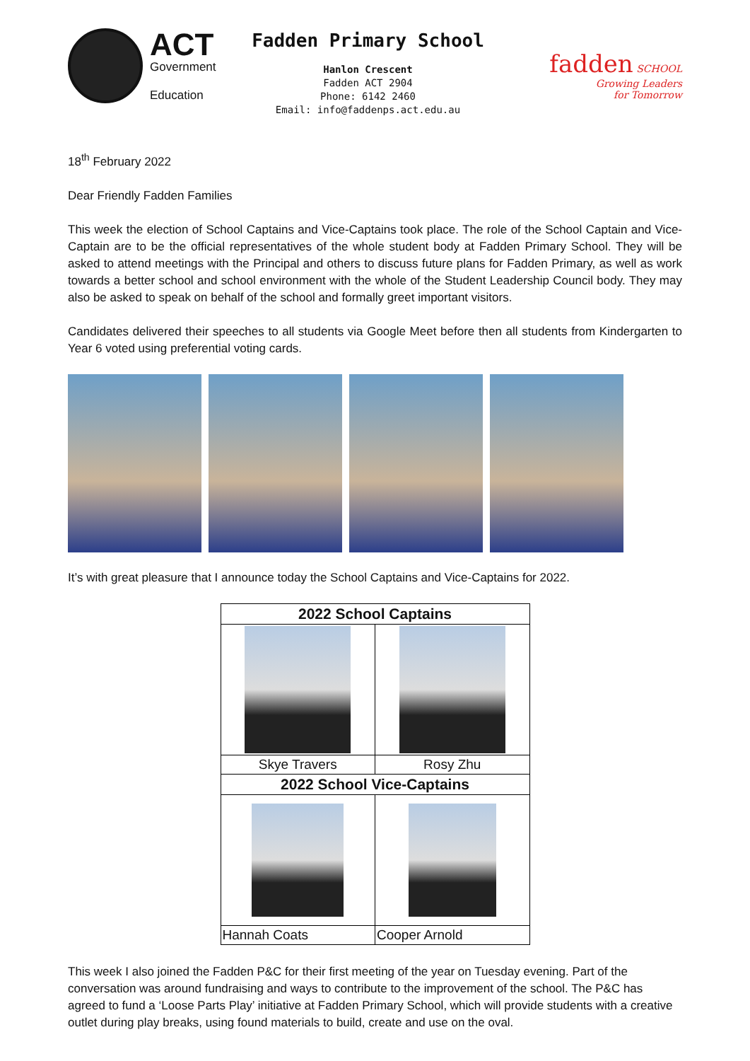ACT
Government
Education
Fadden Primary School
Hanlon Crescent
Fadden ACT 2904
Phone: 6142 2460
Email: info@faddenps.act.edu.au
fadden SCHOOL
Growing Leaders
for Tomorrow
18<sup>th</sup> February 2022
Dear Friendly Fadden Families
This week the election of School Captains and Vice-Captains took place. The role of the School Captain and Vice-Captain are to be the official representatives of the whole student body at Fadden Primary School. They will be asked to attend meetings with the Principal and others to discuss future plans for Fadden Primary, as well as work towards a better school and school environment with the whole of the Student Leadership Council body. They may also be asked to speak on behalf of the school and formally greet important visitors.
Candidates delivered their speeches to all students via Google Meet before then all students from Kindergarten to Year 6 voted using preferential voting cards.
It’s with great pleasure that I announce today the School Captains and Vice-Captains for 2022.
| 2022 School Captains | |
| --- | --- |
| Skye Travers | Rosy Zhu |
| 2022 School Vice-Captains | |
| Hannah Coats | Cooper Arnold |
This week I also joined the Fadden P&C for their first meeting of the year on Tuesday evening. Part of the conversation was around fundraising and ways to contribute to the improvement of the school. The P&C has agreed to fund a ‘Loose Parts Play’ initiative at Fadden Primary School, which will provide students with a creative outlet during play breaks, using found materials to build, create and use on the oval.